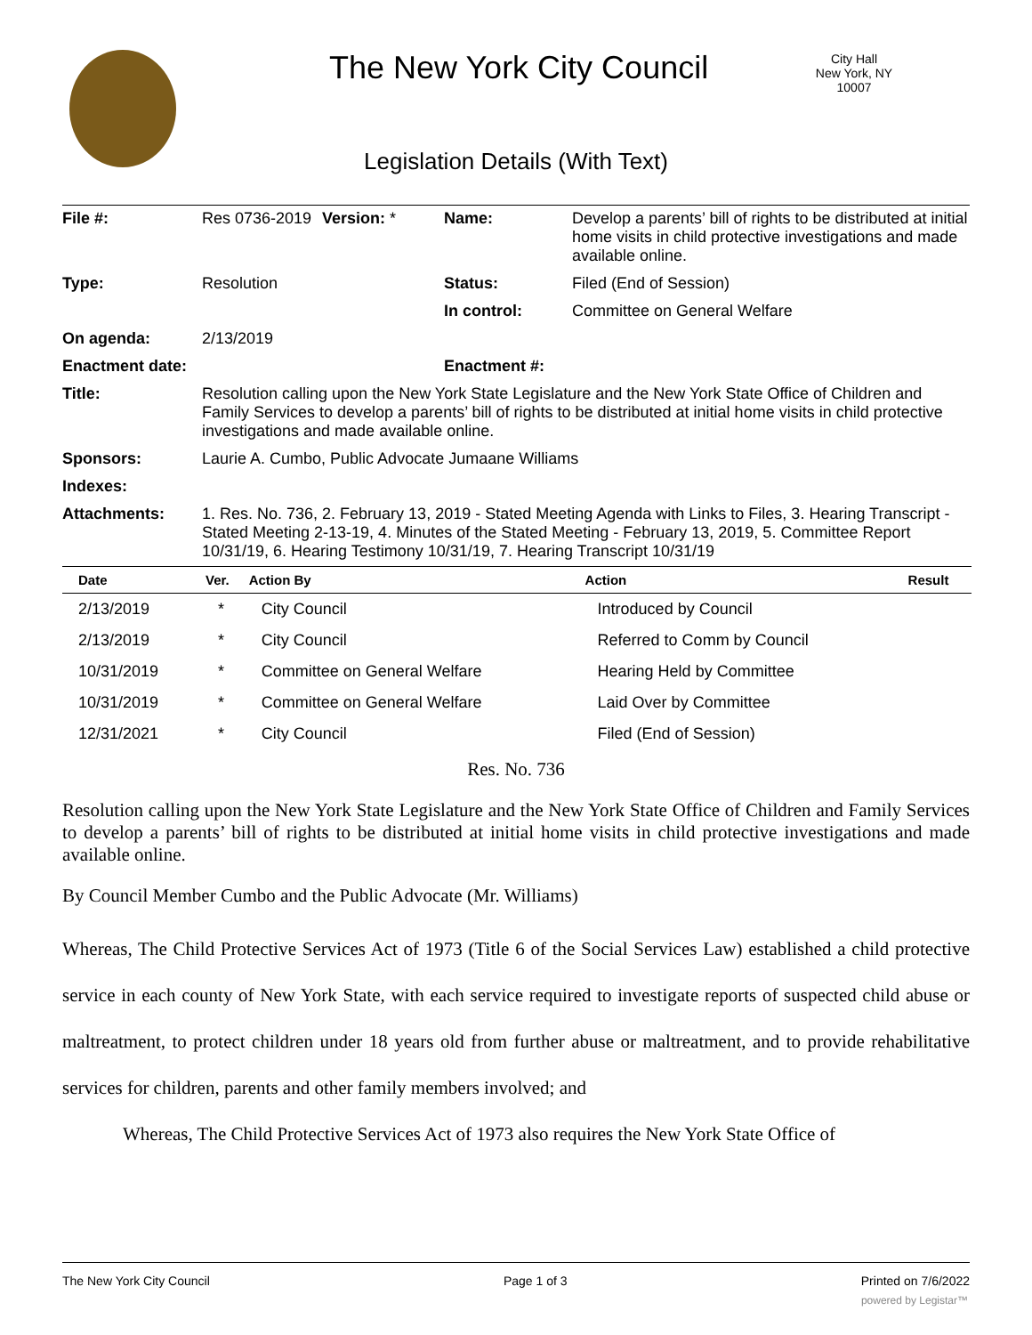The New York City Council
City Hall
New York, NY 10007
Legislation Details (With Text)
| File #: | Res 0736-2019 | Version: * | Name: | Develop a parents’ bill of rights to be distributed at initial home visits in child protective investigations and made available online. |
| Type: | Resolution | | Status: | Filed (End of Session) |
| | | | In control: | Committee on General Welfare |
| On agenda: | 2/13/2019 | | | |
| Enactment date: | | | Enactment #: | |
| Title: | Resolution calling upon the New York State Legislature and the New York State Office of Children and Family Services to develop a parents’ bill of rights to be distributed at initial home visits in child protective investigations and made available online. | | | |
| Sponsors: | Laurie A. Cumbo, Public Advocate Jumaane Williams | | | |
| Indexes: | | | | |
| Attachments: | 1. Res. No. 736, 2. February 13, 2019 - Stated Meeting Agenda with Links to Files, 3. Hearing Transcript - Stated Meeting 2-13-19, 4. Minutes of the Stated Meeting - February 13, 2019, 5. Committee Report 10/31/19, 6. Hearing Testimony 10/31/19, 7. Hearing Transcript 10/31/19 | | | |
| Date | Ver. | Action By | Action | Result |
| --- | --- | --- | --- | --- |
| 2/13/2019 | * | City Council | Introduced by Council | |
| 2/13/2019 | * | City Council | Referred to Comm by Council | |
| 10/31/2019 | * | Committee on General Welfare | Hearing Held by Committee | |
| 10/31/2019 | * | Committee on General Welfare | Laid Over by Committee | |
| 12/31/2021 | * | City Council | Filed (End of Session) | |
Res. No. 736
Resolution calling upon the New York State Legislature and the New York State Office of Children and Family Services to develop a parents’ bill of rights to be distributed at initial home visits in child protective investigations and made available online.
By Council Member Cumbo and the Public Advocate (Mr. Williams)
Whereas, The Child Protective Services Act of 1973 (Title 6 of the Social Services Law) established a child protective service in each county of New York State, with each service required to investigate reports of suspected child abuse or maltreatment, to protect children under 18 years old from further abuse or maltreatment, and to provide rehabilitative services for children, parents and other family members involved; and
Whereas, The Child Protective Services Act of 1973 also requires the New York State Office of
The New York City Council Page 1 of 3 Printed on 7/6/2022
powered by Legistar™